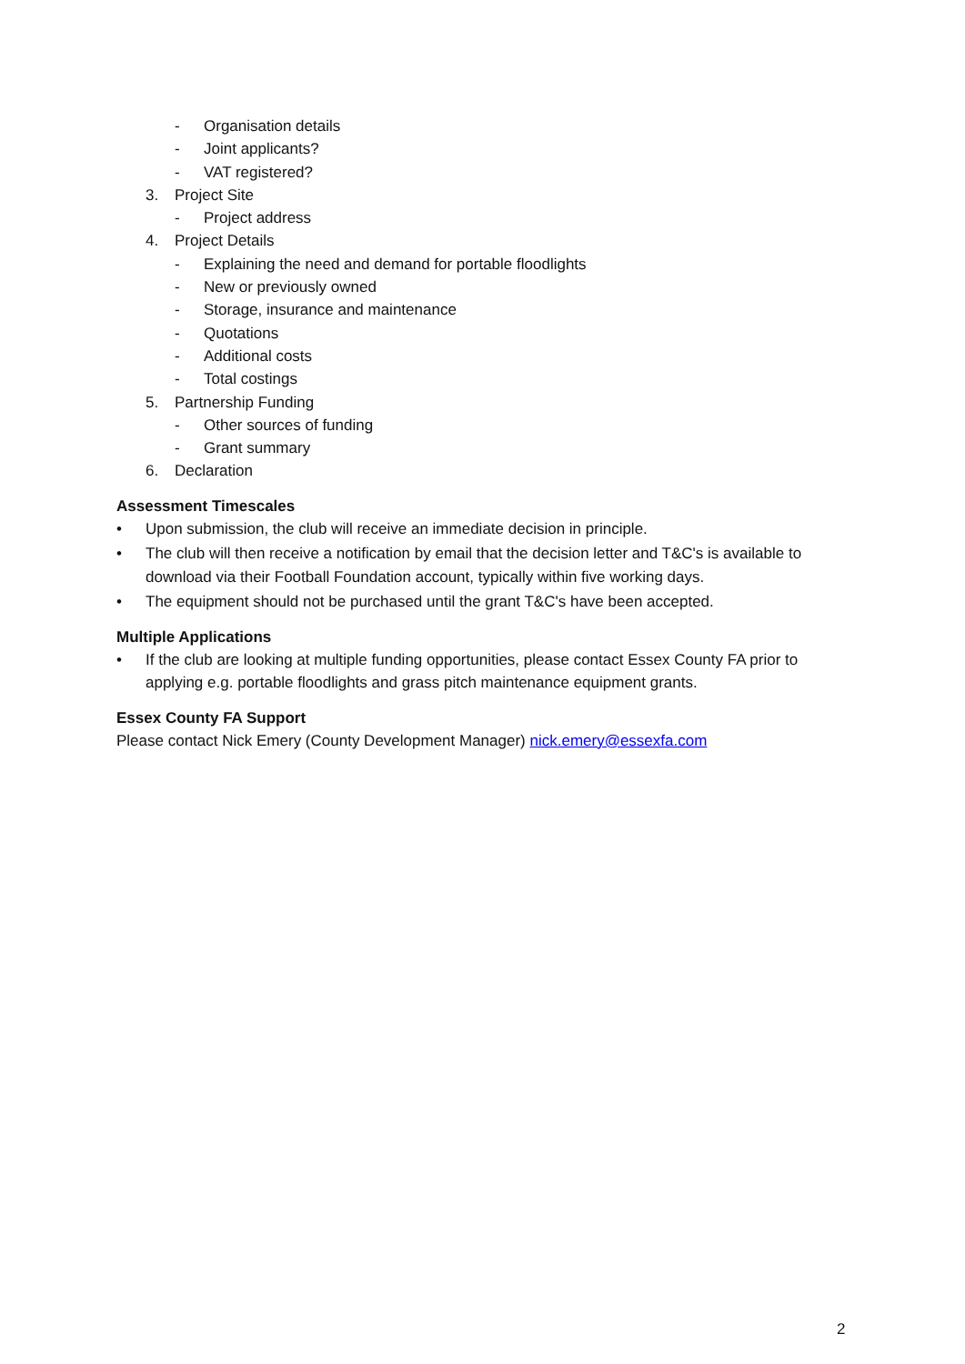- Organisation details
- Joint applicants?
- VAT registered?
3. Project Site
- Project address
4. Project Details
- Explaining the need and demand for portable floodlights
- New or previously owned
- Storage, insurance and maintenance
- Quotations
- Additional costs
- Total costings
5. Partnership Funding
- Other sources of funding
- Grant summary
6. Declaration
Assessment Timescales
• Upon submission, the club will receive an immediate decision in principle.
• The club will then receive a notification by email that the decision letter and T&C's is available to download via their Football Foundation account, typically within five working days.
• The equipment should not be purchased until the grant T&C's have been accepted.
Multiple Applications
• If the club are looking at multiple funding opportunities, please contact Essex County FA prior to applying e.g. portable floodlights and grass pitch maintenance equipment grants.
Essex County FA Support
Please contact Nick Emery (County Development Manager) nick.emery@essexfa.com
2